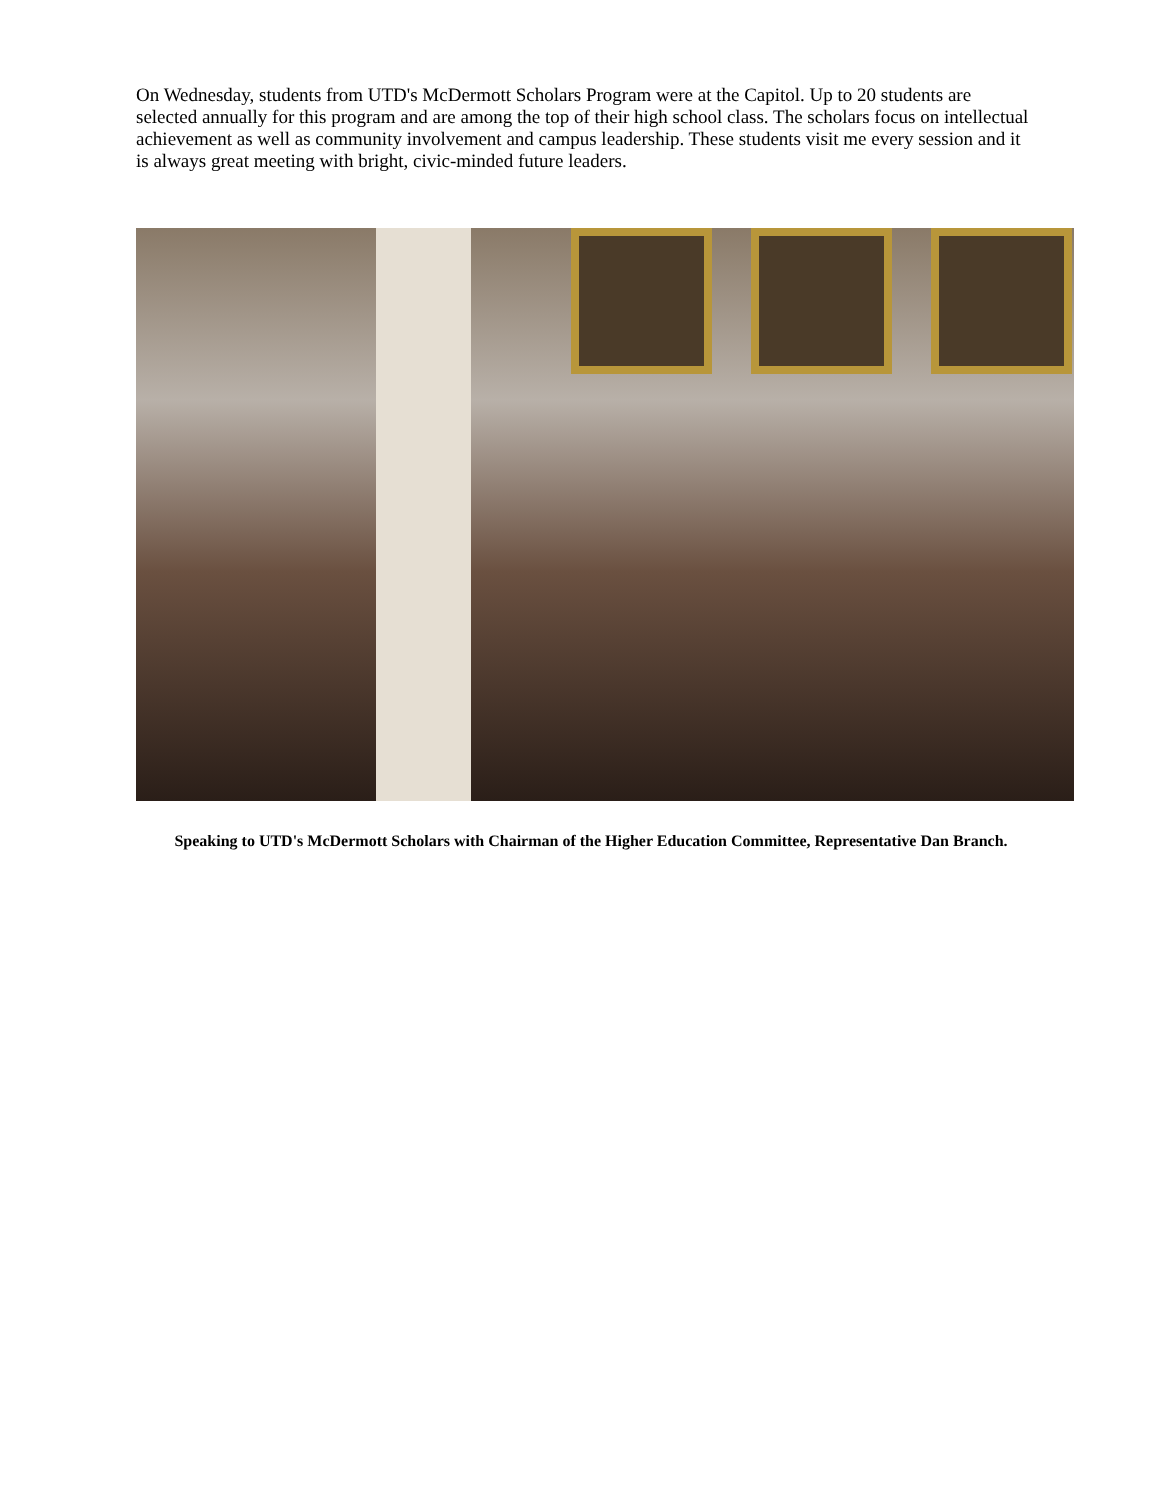On Wednesday, students from UTD's McDermott Scholars Program were at the Capitol. Up to 20 students are selected annually for this program and are among the top of their high school class. The scholars focus on intellectual achievement as well as community involvement and campus leadership. These students visit me every session and it is always great meeting with bright, civic-minded future leaders.
Speaking to UTD's McDermott Scholars with Chairman of the Higher Education Committee, Representative Dan Branch.